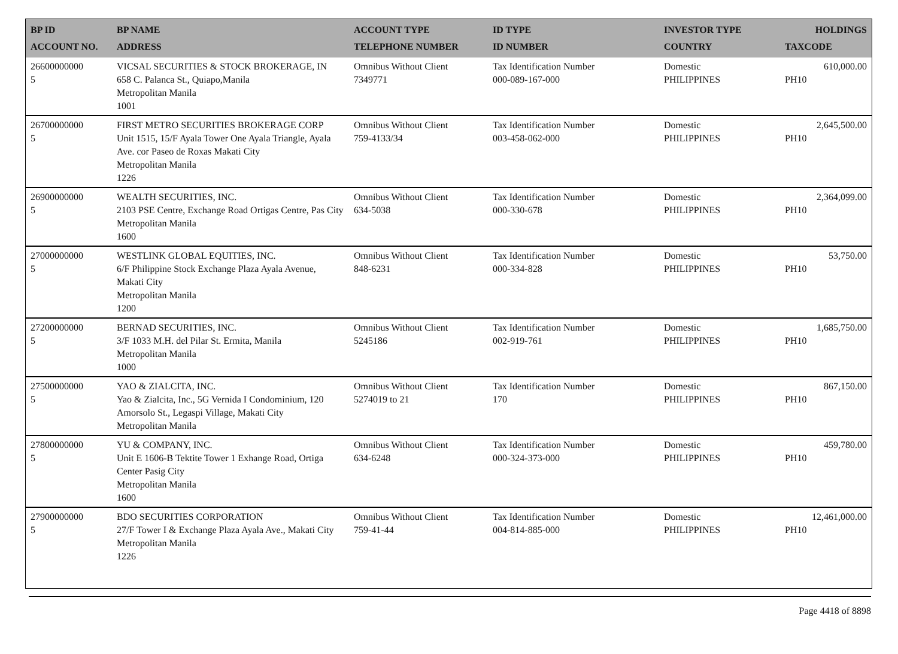| BP ID ACCOUNT NO. | BP NAME ADDRESS | ACCOUNT TYPE TELEPHONE NUMBER | ID TYPE ID NUMBER | INVESTOR TYPE COUNTRY | HOLDINGS TAXCODE |
| --- | --- | --- | --- | --- | --- |
| 26600000000 5 | VICSAL SECURITIES & STOCK BROKERAGE, IN 658 C. Palanca St., Quiapo,Manila Metropolitan Manila 1001 | Omnibus Without Client 7349771 | Tax Identification Number 000-089-167-000 | Domestic PHILIPPINES | 610,000.00 PH10 |
| 26700000000 5 | FIRST METRO SECURITIES BROKERAGE CORP Unit 1515, 15/F Ayala Tower One Ayala Triangle, Ayala Ave. cor Paseo de Roxas Makati City Metropolitan Manila 1226 | Omnibus Without Client 759-4133/34 | Tax Identification Number 003-458-062-000 | Domestic PHILIPPINES | 2,645,500.00 PH10 |
| 26900000000 5 | WEALTH SECURITIES, INC. 2103 PSE Centre, Exchange Road Ortigas Centre, Pas City Metropolitan Manila 1600 | Omnibus Without Client 634-5038 | Tax Identification Number 000-330-678 | Domestic PHILIPPINES | 2,364,099.00 PH10 |
| 27000000000 5 | WESTLINK GLOBAL EQUITIES, INC. 6/F Philippine Stock Exchange Plaza Ayala Avenue, Makati City Metropolitan Manila 1200 | Omnibus Without Client 848-6231 | Tax Identification Number 000-334-828 | Domestic PHILIPPINES | 53,750.00 PH10 |
| 27200000000 5 | BERNAD SECURITIES, INC. 3/F 1033 M.H. del Pilar St. Ermita, Manila Metropolitan Manila 1000 | Omnibus Without Client 5245186 | Tax Identification Number 002-919-761 | Domestic PHILIPPINES | 1,685,750.00 PH10 |
| 27500000000 5 | YAO & ZIALCITA, INC. Yao & Zialcita, Inc., 5G Vernida I Condominium, 120 Amorsolo St., Legaspi Village, Makati City Metropolitan Manila | Omnibus Without Client 5274019 to 21 | Tax Identification Number 170 | Domestic PHILIPPINES | 867,150.00 PH10 |
| 27800000000 5 | YU & COMPANY, INC. Unit E 1606-B Tektite Tower 1 Exhange Road, Ortiga Center Pasig City Metropolitan Manila 1600 | Omnibus Without Client 634-6248 | Tax Identification Number 000-324-373-000 | Domestic PHILIPPINES | 459,780.00 PH10 |
| 27900000000 5 | BDO SECURITIES CORPORATION 27/F Tower I & Exchange Plaza Ayala Ave., Makati City Metropolitan Manila 1226 | Omnibus Without Client 759-41-44 | Tax Identification Number 004-814-885-000 | Domestic PHILIPPINES | 12,461,000.00 PH10 |
Page 4418 of 8898